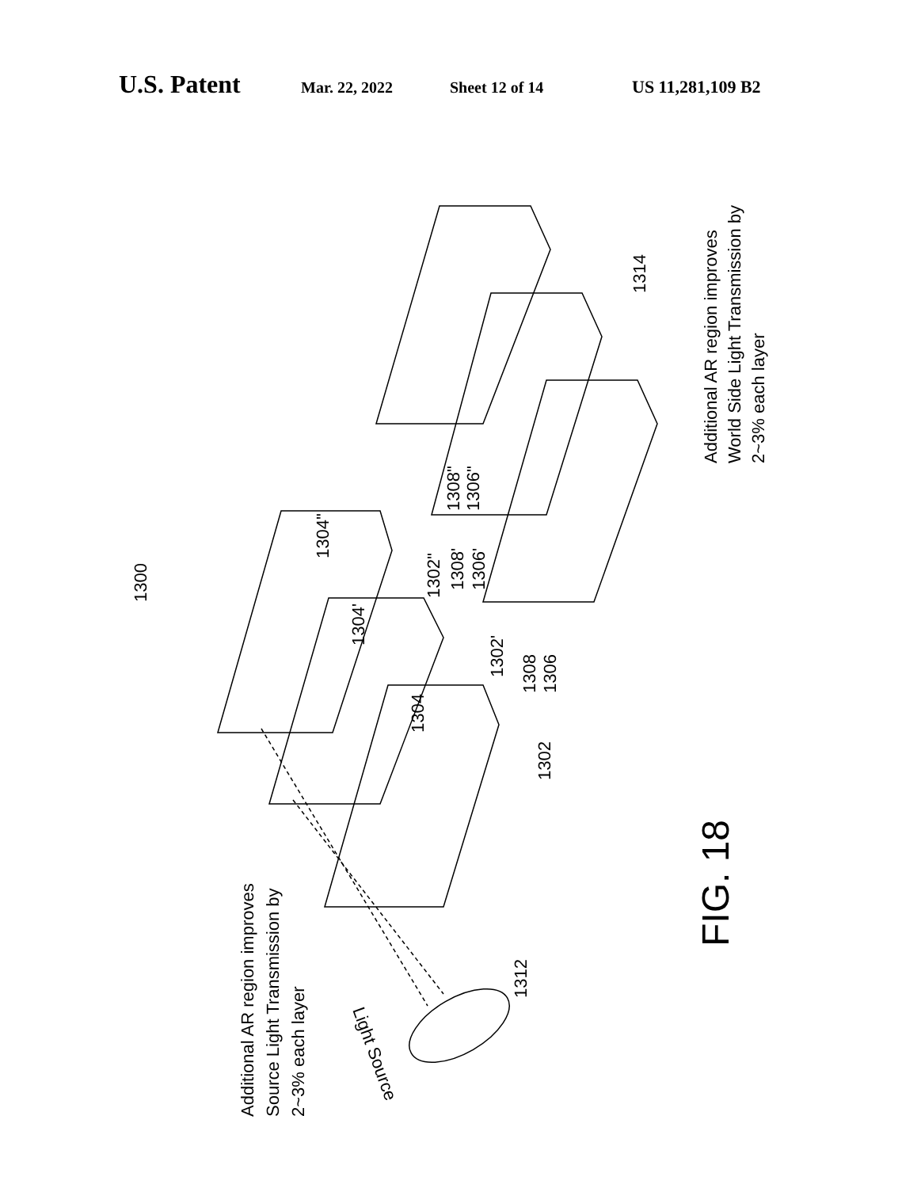U.S. Patent Mar. 22, 2022 Sheet 12 of 14 US 11,281,109 B2
1300
1304"
1304'
1304
1302"
1302'
1302
1308"
1306"
1308'
1306'
1308
1306
1314
1312
Additional AR region improves
World Side Light Transmission by
2~3% each layer
Additional AR region improves
Source Light Transmission by
2~3% each layer
Light Source
FIG. 18